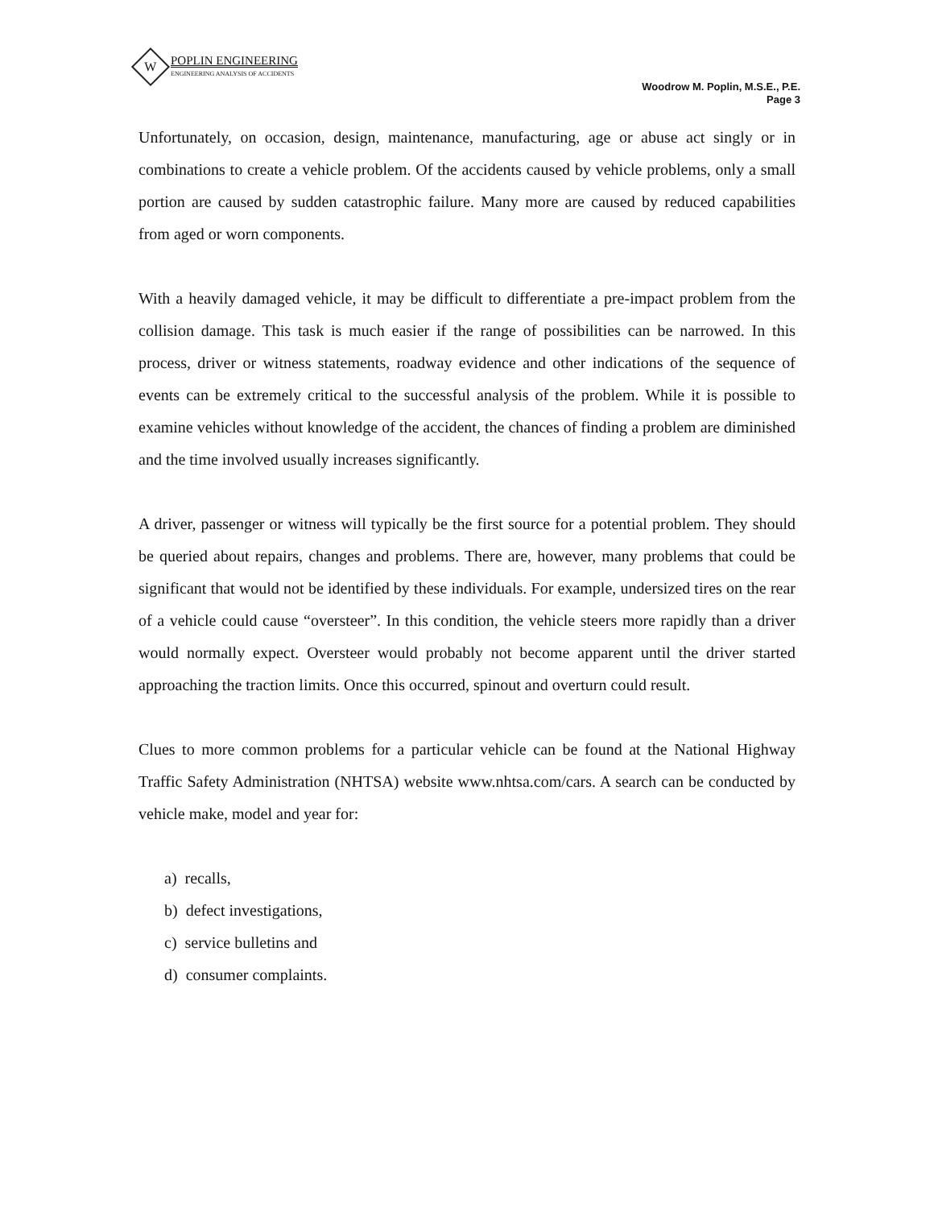W
POPLIN ENGINEERING
ENGINEERING ANALYSIS OF ACCIDENTS
Woodrow M. Poplin, M.S.E., P.E.
Page 3
Unfortunately, on occasion, design, maintenance, manufacturing, age or abuse act singly or in combinations to create a vehicle problem. Of the accidents caused by vehicle problems, only a small portion are caused by sudden catastrophic failure. Many more are caused by reduced capabilities from aged or worn components.
With a heavily damaged vehicle, it may be difficult to differentiate a pre-impact problem from the collision damage. This task is much easier if the range of possibilities can be narrowed. In this process, driver or witness statements, roadway evidence and other indications of the sequence of events can be extremely critical to the successful analysis of the problem. While it is possible to examine vehicles without knowledge of the accident, the chances of finding a problem are diminished and the time involved usually increases significantly.
A driver, passenger or witness will typically be the first source for a potential problem. They should be queried about repairs, changes and problems. There are, however, many problems that could be significant that would not be identified by these individuals. For example, undersized tires on the rear of a vehicle could cause “oversteer”. In this condition, the vehicle steers more rapidly than a driver would normally expect. Oversteer would probably not become apparent until the driver started approaching the traction limits. Once this occurred, spinout and overturn could result.
Clues to more common problems for a particular vehicle can be found at the National Highway Traffic Safety Administration (NHTSA) website www.nhtsa.com/cars. A search can be conducted by vehicle make, model and year for:
a) recalls,
b) defect investigations,
c) service bulletins and
d) consumer complaints.